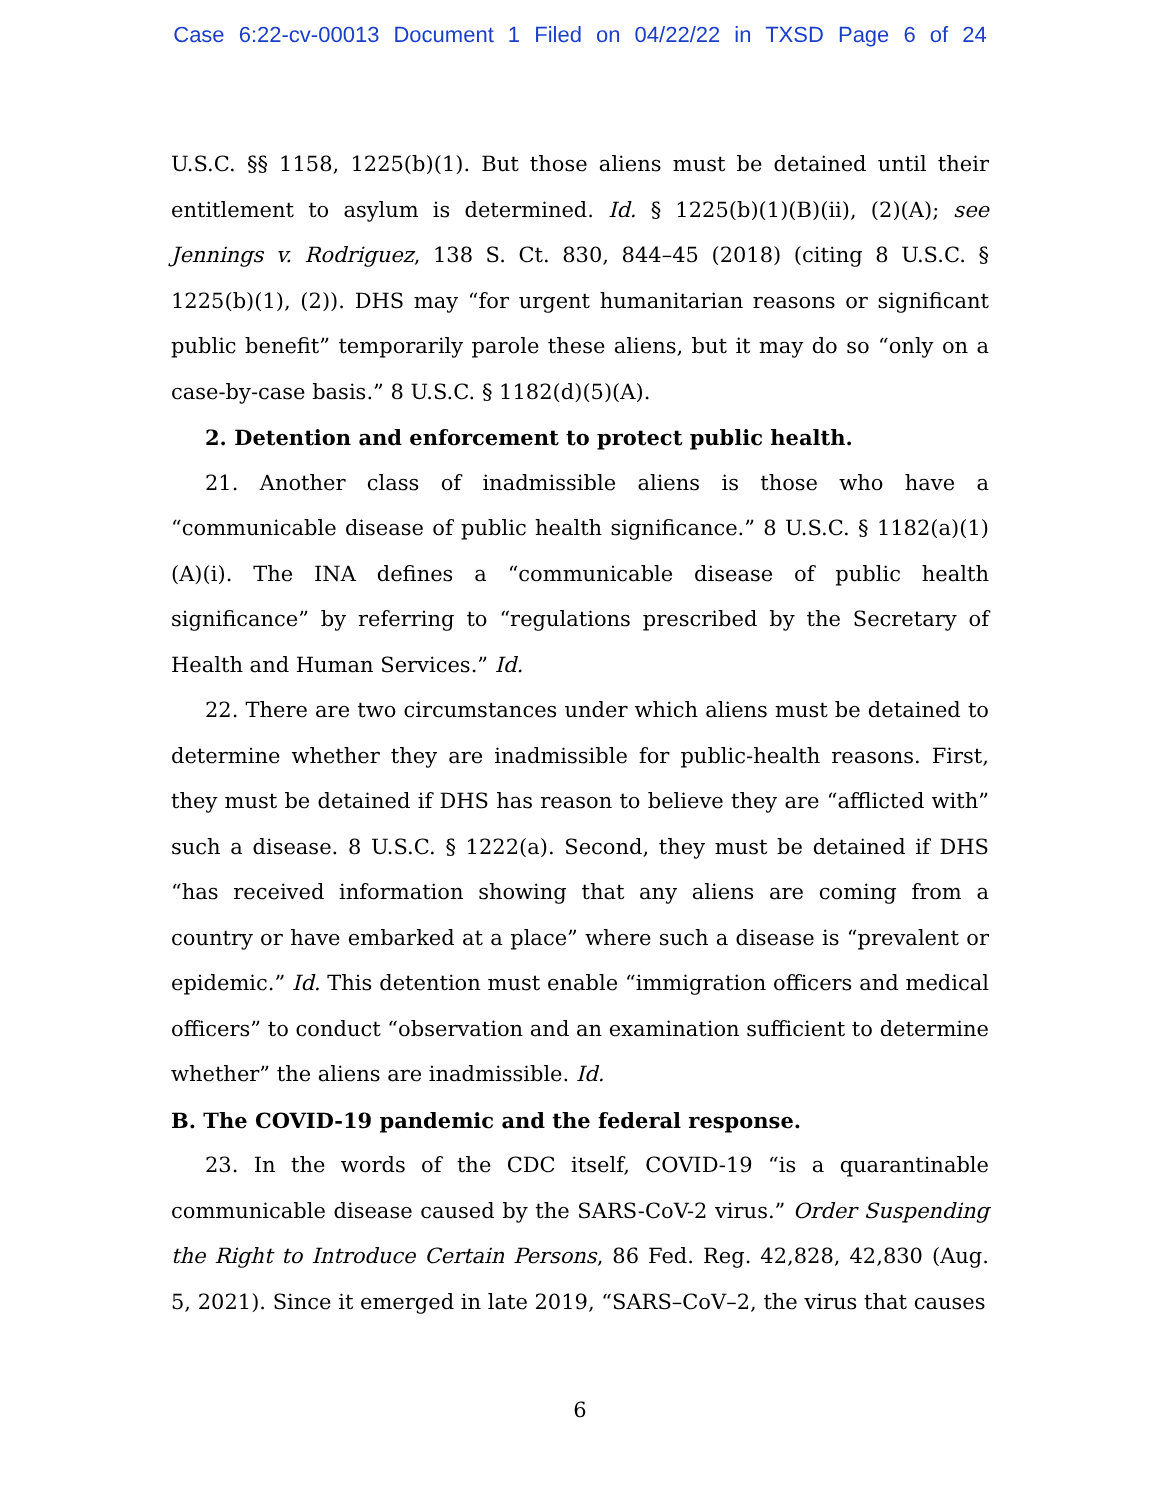Case 6:22-cv-00013 Document 1 Filed on 04/22/22 in TXSD Page 6 of 24
U.S.C. §§ 1158, 1225(b)(1). But those aliens must be detained until their entitlement to asylum is determined. Id. § 1225(b)(1)(B)(ii), (2)(A); see Jennings v. Rodriguez, 138 S. Ct. 830, 844–45 (2018) (citing 8 U.S.C. § 1225(b)(1), (2)). DHS may “for urgent humanitarian reasons or significant public benefit” temporarily parole these aliens, but it may do so “only on a case-by-case basis.” 8 U.S.C. § 1182(d)(5)(A).
2. Detention and enforcement to protect public health.
21. Another class of inadmissible aliens is those who have a “communicable disease of public health significance.” 8 U.S.C. § 1182(a)(1)(A)(i). The INA defines a “communicable disease of public health significance” by referring to “regulations prescribed by the Secretary of Health and Human Services.” Id.
22. There are two circumstances under which aliens must be detained to determine whether they are inadmissible for public-health reasons. First, they must be detained if DHS has reason to believe they are “afflicted with” such a disease. 8 U.S.C. § 1222(a). Second, they must be detained if DHS “has received information showing that any aliens are coming from a country or have embarked at a place” where such a disease is “prevalent or epidemic.” Id. This detention must enable “immigration officers and medical officers” to conduct “observation and an examination sufficient to determine whether” the aliens are inadmissible. Id.
B. The COVID-19 pandemic and the federal response.
23. In the words of the CDC itself, COVID-19 “is a quarantinable communicable disease caused by the SARS-CoV-2 virus.” Order Suspending the Right to Introduce Certain Persons, 86 Fed. Reg. 42,828, 42,830 (Aug. 5, 2021). Since it emerged in late 2019, “SARS–CoV–2, the virus that causes
6